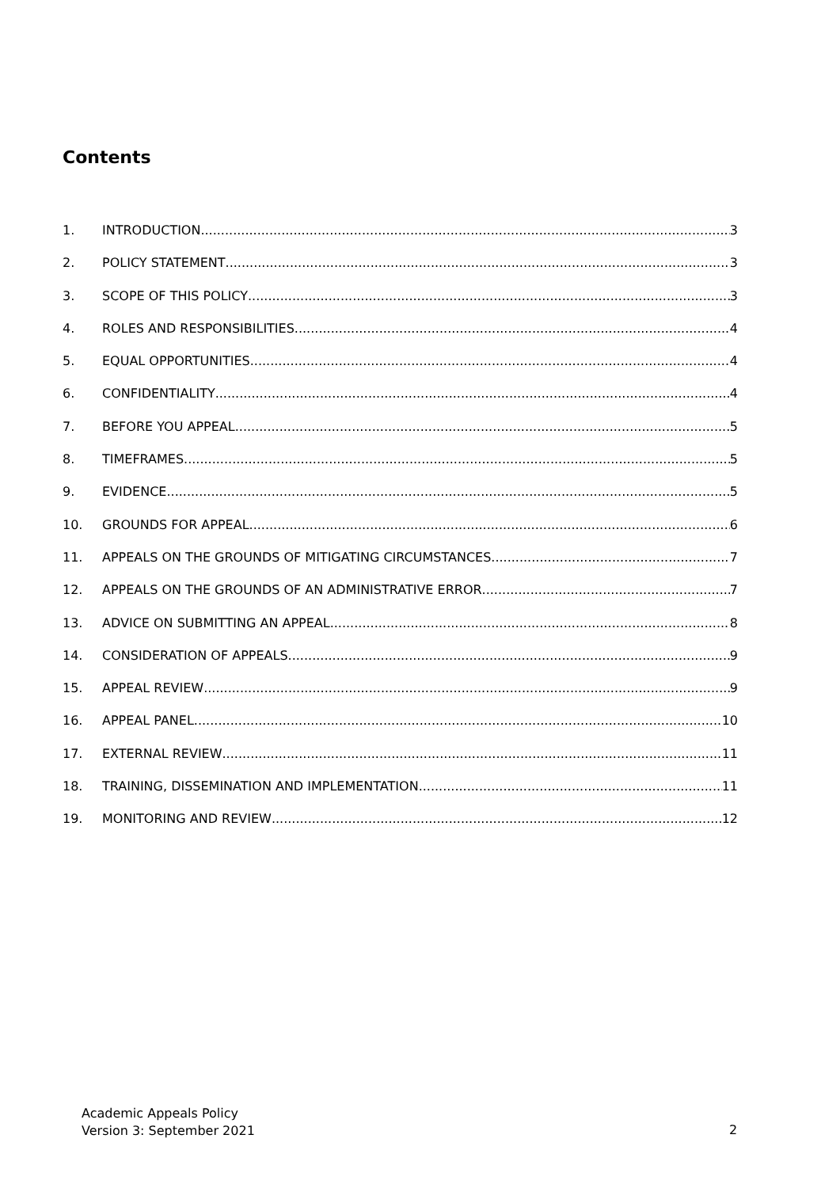Contents
1. INTRODUCTION 3
2. POLICY STATEMENT 3
3. SCOPE OF THIS POLICY 3
4. ROLES AND RESPONSIBILITIES 4
5. EQUAL OPPORTUNITIES 4
6. CONFIDENTIALITY 4
7. BEFORE YOU APPEAL 5
8. TIMEFRAMES 5
9. EVIDENCE 5
10. GROUNDS FOR APPEAL 6
11. APPEALS ON THE GROUNDS OF MITIGATING CIRCUMSTANCES 7
12. APPEALS ON THE GROUNDS OF AN ADMINISTRATIVE ERROR 7
13. ADVICE ON SUBMITTING AN APPEAL 8
14. CONSIDERATION OF APPEALS 9
15. APPEAL REVIEW 9
16. APPEAL PANEL 10
17. EXTERNAL REVIEW 11
18. TRAINING, DISSEMINATION AND IMPLEMENTATION 11
19. MONITORING AND REVIEW 12
Academic Appeals Policy
Version 3: September 2021
2